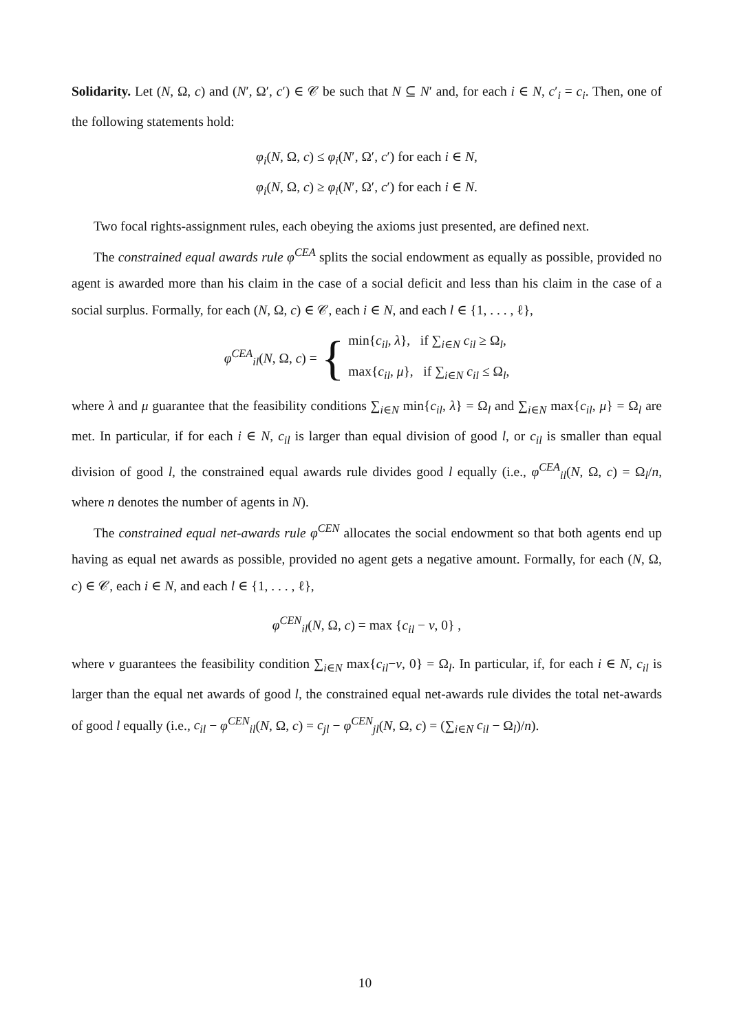Solidarity. Let (N, Ω, c) and (N′, Ω′, c′) ∈ 𝒞 be such that N ⊆ N′ and, for each i ∈ N, c′<sub>i</sub> = c<sub>i</sub>. Then, one of the following statements hold:
φ<sub>i</sub>(N, Ω, c) ≤ φ<sub>i</sub>(N′, Ω′, c′) for each i ∈ N,
φ<sub>i</sub>(N, Ω, c) ≥ φ<sub>i</sub>(N′, Ω′, c′) for each i ∈ N.
Two focal rights-assignment rules, each obeying the axioms just presented, are defined next.
The constrained equal awards rule φ<sup>CEA</sup> splits the social endowment as equally as possible, provided no agent is awarded more than his claim in the case of a social deficit and less than his claim in the case of a social surplus. Formally, for each (N, Ω, c) ∈ 𝒞, each i ∈ N, and each l ∈ {1, . . . , ℓ},
φ<sup>CEA</sup><sub>il</sub>(N, Ω, c) = { min{c<sub>il</sub>, λ}, if ∑<sub>i∈N</sub> c<sub>il</sub> ≥ Ω<sub>l</sub>,
max{c<sub>il</sub>, μ}, if ∑<sub>i∈N</sub> c<sub>il</sub> ≤ Ω<sub>l</sub>,
where λ and μ guarantee that the feasibility conditions ∑<sub>i∈N</sub> min{c<sub>il</sub>, λ} = Ω<sub>l</sub> and ∑<sub>i∈N</sub> max{c<sub>il</sub>, μ} = Ω<sub>l</sub> are met. In particular, if for each i ∈ N, c<sub>il</sub> is larger than equal division of good l, or c<sub>il</sub> is smaller than equal division of good l, the constrained equal awards rule divides good l equally (i.e., φ<sup>CEA</sup><sub>il</sub>(N, Ω, c) = Ω<sub>l</sub>/n, where n denotes the number of agents in N).
The constrained equal net-awards rule φ<sup>CEN</sup> allocates the social endowment so that both agents end up having as equal net awards as possible, provided no agent gets a negative amount. Formally, for each (N, Ω, c) ∈ 𝒞, each i ∈ N, and each l ∈ {1, . . . , ℓ},
φ<sup>CEN</sup><sub>il</sub>(N, Ω, c) = max {c<sub>il</sub> − ν, 0} ,
where ν guarantees the feasibility condition ∑<sub>i∈N</sub> max{c<sub>il</sub>−ν, 0} = Ω<sub>l</sub>. In particular, if, for each i ∈ N, c<sub>il</sub> is larger than the equal net awards of good l, the constrained equal net-awards rule divides the total net-awards of good l equally (i.e., c<sub>il</sub> − φ<sup>CEN</sup><sub>il</sub>(N, Ω, c) = c<sub>jl</sub> − φ<sup>CEN</sup><sub>jl</sub>(N, Ω, c) = (∑<sub>i∈N</sub> c<sub>il</sub> − Ω<sub>l</sub>)/n).
10